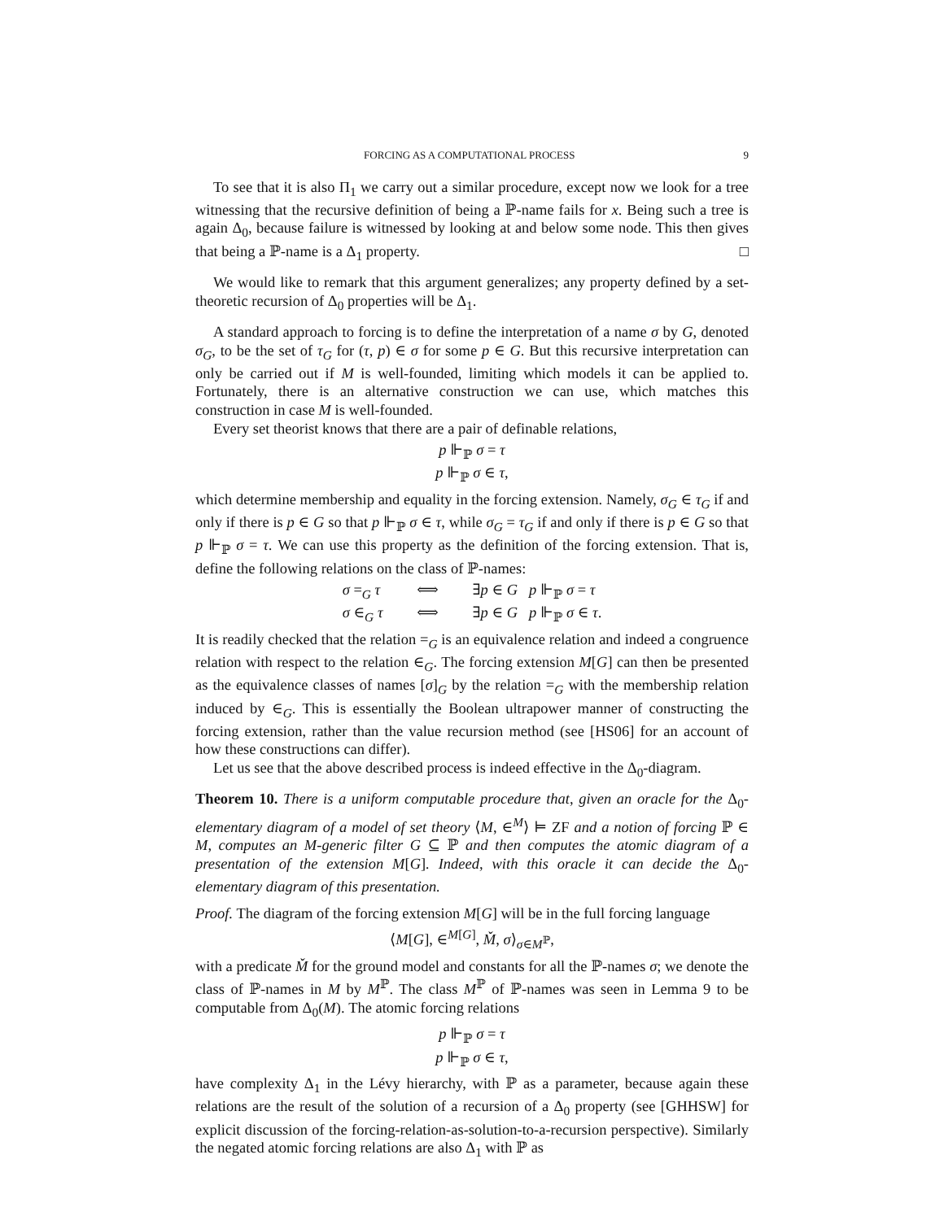FORCING AS A COMPUTATIONAL PROCESS 9
To see that it is also Π<sub>1</sub> we carry out a similar procedure, except now we look for a tree witnessing that the recursive definition of being a ℙ-name fails for x. Being such a tree is again Δ<sub>0</sub>, because failure is witnessed by looking at and below some node. This then gives that being a ℙ-name is a Δ<sub>1</sub> property. □
We would like to remark that this argument generalizes; any property defined by a set-theoretic recursion of Δ<sub>0</sub> properties will be Δ<sub>1</sub>.
A standard approach to forcing is to define the interpretation of a name σ by G, denoted σ<sub>G</sub>, to be the set of τ<sub>G</sub> for (τ, p) ∈ σ for some p ∈ G. But this recursive interpretation can only be carried out if M is well-founded, limiting which models it can be applied to. Fortunately, there is an alternative construction we can use, which matches this construction in case M is well-founded.
Every set theorist knows that there are a pair of definable relations,
p ⊩<sub>ℙ</sub> σ = τ
p ⊩<sub>ℙ</sub> σ ∈ τ,
which determine membership and equality in the forcing extension. Namely, σ<sub>G</sub> ∈ τ<sub>G</sub> if and only if there is p ∈ G so that p ⊩<sub>ℙ</sub> σ ∈ τ, while σ<sub>G</sub> = τ<sub>G</sub> if and only if there is p ∈ G so that p ⊩<sub>ℙ</sub> σ = τ. We can use this property as the definition of the forcing extension. That is, define the following relations on the class of ℙ-names:
σ =<sub>G</sub> τ ⟺ ∃p ∈ G p ⊩<sub>ℙ</sub> σ = τ σ ∈<sub>G</sub> τ ⟺ ∃p ∈ G p ⊩<sub>ℙ</sub> σ ∈ τ.
It is readily checked that the relation =<sub>G</sub> is an equivalence relation and indeed a congruence relation with respect to the relation ∈<sub>G</sub>. The forcing extension M[G] can then be presented as the equivalence classes of names [σ]<sub>G</sub> by the relation =<sub>G</sub> with the membership relation induced by ∈<sub>G</sub>. This is essentially the Boolean ultrapower manner of constructing the forcing extension, rather than the value recursion method (see [HS06] for an account of how these constructions can differ).
Let us see that the above described process is indeed effective in the Δ<sub>0</sub>-diagram.
Theorem 10. There is a uniform computable procedure that, given an oracle for the Δ<sub>0</sub>-elementary diagram of a model of set theory ⟨M, ∈<sup>M</sup>⟩ ⊨ ZF and a notion of forcing ℙ ∈ M, computes an M-generic filter G ⊆ ℙ and then computes the atomic diagram of a presentation of the extension M[G]. Indeed, with this oracle it can decide the Δ<sub>0</sub>-elementary diagram of this presentation.
Proof. The diagram of the forcing extension M[G] will be in the full forcing language
⟨M[G], ∈<sup>M[G]</sup>, M̌, σ⟩<sub>σ∈M<sup>ℙ</sup></sub>,
with a predicate M̌ for the ground model and constants for all the ℙ-names σ; we denote the class of ℙ-names in M by M<sup>ℙ</sup>. The class M<sup>ℙ</sup> of ℙ-names was seen in Lemma 9 to be computable from Δ<sub>0</sub>(M). The atomic forcing relations
p ⊩<sub>ℙ</sub> σ = τ
p ⊩<sub>ℙ</sub> σ ∈ τ,
have complexity Δ<sub>1</sub> in the Lévy hierarchy, with ℙ as a parameter, because again these relations are the result of the solution of a recursion of a Δ<sub>0</sub> property (see [GHHSW] for explicit discussion of the forcing-relation-as-solution-to-a-recursion perspective). Similarly the negated atomic forcing relations are also Δ<sub>1</sub> with ℙ as